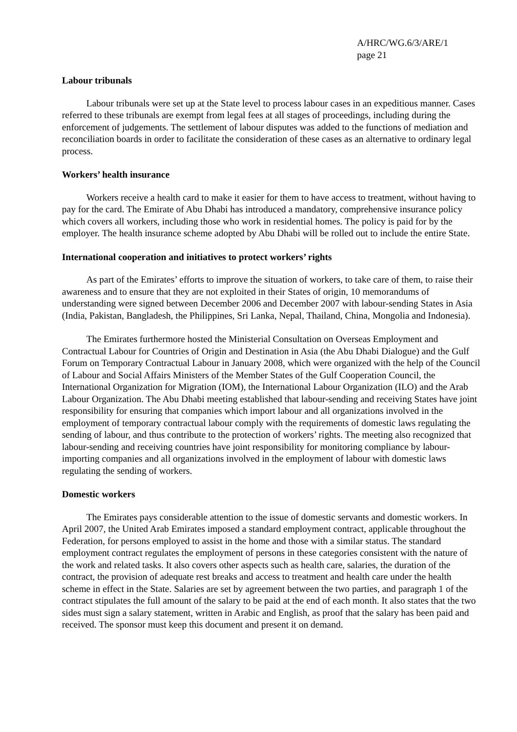A/HRC/WG.6/3/ARE/1
page 21
Labour tribunals
Labour tribunals were set up at the State level to process labour cases in an expeditious manner. Cases referred to these tribunals are exempt from legal fees at all stages of proceedings, including during the enforcement of judgements. The settlement of labour disputes was added to the functions of mediation and reconciliation boards in order to facilitate the consideration of these cases as an alternative to ordinary legal process.
Workers’ health insurance
Workers receive a health card to make it easier for them to have access to treatment, without having to pay for the card. The Emirate of Abu Dhabi has introduced a mandatory, comprehensive insurance policy which covers all workers, including those who work in residential homes. The policy is paid for by the employer. The health insurance scheme adopted by Abu Dhabi will be rolled out to include the entire State.
International cooperation and initiatives to protect workers’ rights
As part of the Emirates’ efforts to improve the situation of workers, to take care of them, to raise their awareness and to ensure that they are not exploited in their States of origin, 10 memorandums of understanding were signed between December 2006 and December 2007 with labour-sending States in Asia (India, Pakistan, Bangladesh, the Philippines, Sri Lanka, Nepal, Thailand, China, Mongolia and Indonesia).
The Emirates furthermore hosted the Ministerial Consultation on Overseas Employment and Contractual Labour for Countries of Origin and Destination in Asia (the Abu Dhabi Dialogue) and the Gulf Forum on Temporary Contractual Labour in January 2008, which were organized with the help of the Council of Labour and Social Affairs Ministers of the Member States of the Gulf Cooperation Council, the International Organization for Migration (IOM), the International Labour Organization (ILO) and the Arab Labour Organization. The Abu Dhabi meeting established that labour-sending and receiving States have joint responsibility for ensuring that companies which import labour and all organizations involved in the employment of temporary contractual labour comply with the requirements of domestic laws regulating the sending of labour, and thus contribute to the protection of workers’ rights. The meeting also recognized that labour-sending and receiving countries have joint responsibility for monitoring compliance by labour-importing companies and all organizations involved in the employment of labour with domestic laws regulating the sending of workers.
Domestic workers
The Emirates pays considerable attention to the issue of domestic servants and domestic workers. In April 2007, the United Arab Emirates imposed a standard employment contract, applicable throughout the Federation, for persons employed to assist in the home and those with a similar status. The standard employment contract regulates the employment of persons in these categories consistent with the nature of the work and related tasks. It also covers other aspects such as health care, salaries, the duration of the contract, the provision of adequate rest breaks and access to treatment and health care under the health scheme in effect in the State. Salaries are set by agreement between the two parties, and paragraph 1 of the contract stipulates the full amount of the salary to be paid at the end of each month. It also states that the two sides must sign a salary statement, written in Arabic and English, as proof that the salary has been paid and received. The sponsor must keep this document and present it on demand.